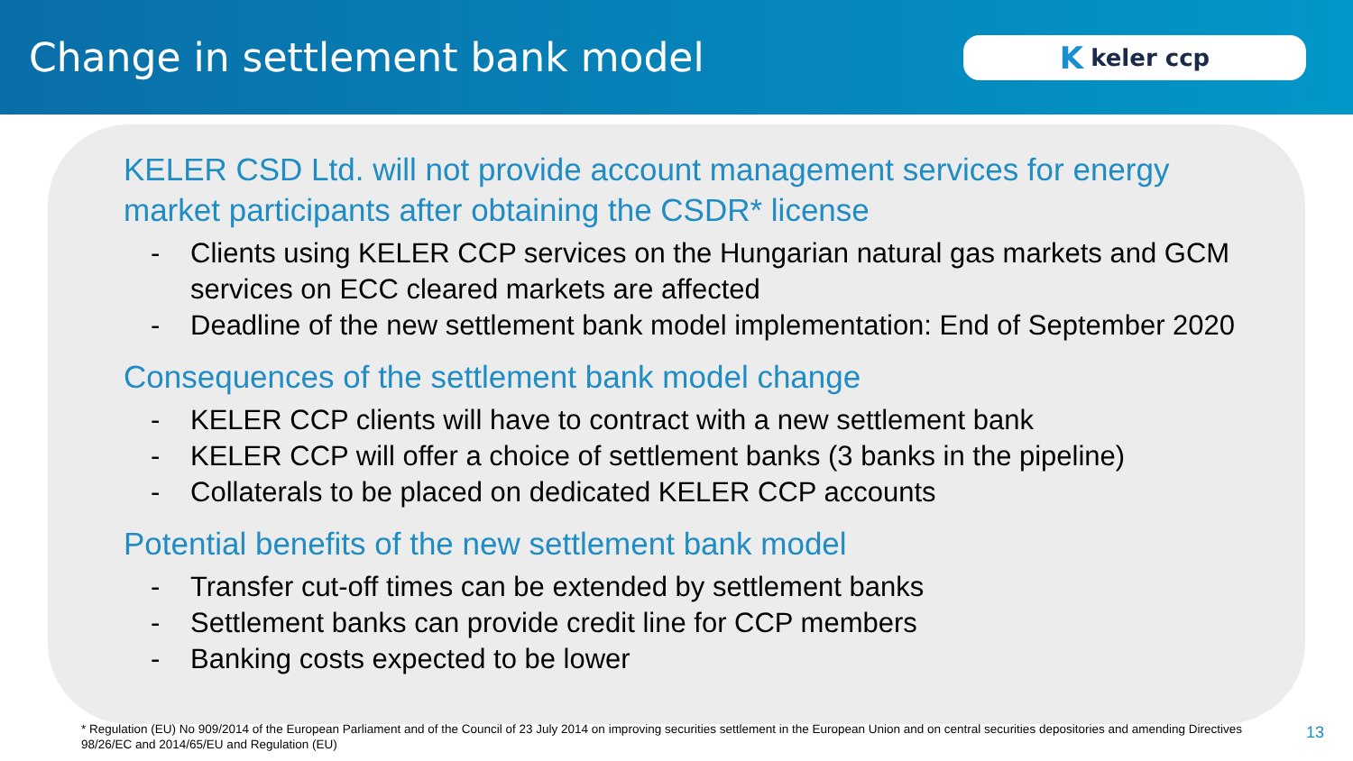Change in settlement bank model
Kkeler ccp
KELER CSD Ltd. will not provide account management services for energy market participants after obtaining the CSDR* license
- Clients using KELER CCP services on the Hungarian natural gas markets and GCM services on ECC cleared markets are affected
- Deadline of the new settlement bank model implementation: End of September 2020
Consequences of the settlement bank model change
- KELER CCP clients will have to contract with a new settlement bank
- KELER CCP will offer a choice of settlement banks (3 banks in the pipeline)
- Collaterals to be placed on dedicated KELER CCP accounts
Potential benefits of the new settlement bank model
- Transfer cut-off times can be extended by settlement banks
- Settlement banks can provide credit line for CCP members
- Banking costs expected to be lower
* Regulation (EU) No 909/2014 of the European Parliament and of the Council of 23 July 2014 on improving securities settlement in the European Union and on central securities depositories and amending Directives 98/26/EC and 2014/65/EU and Regulation (EU)
13